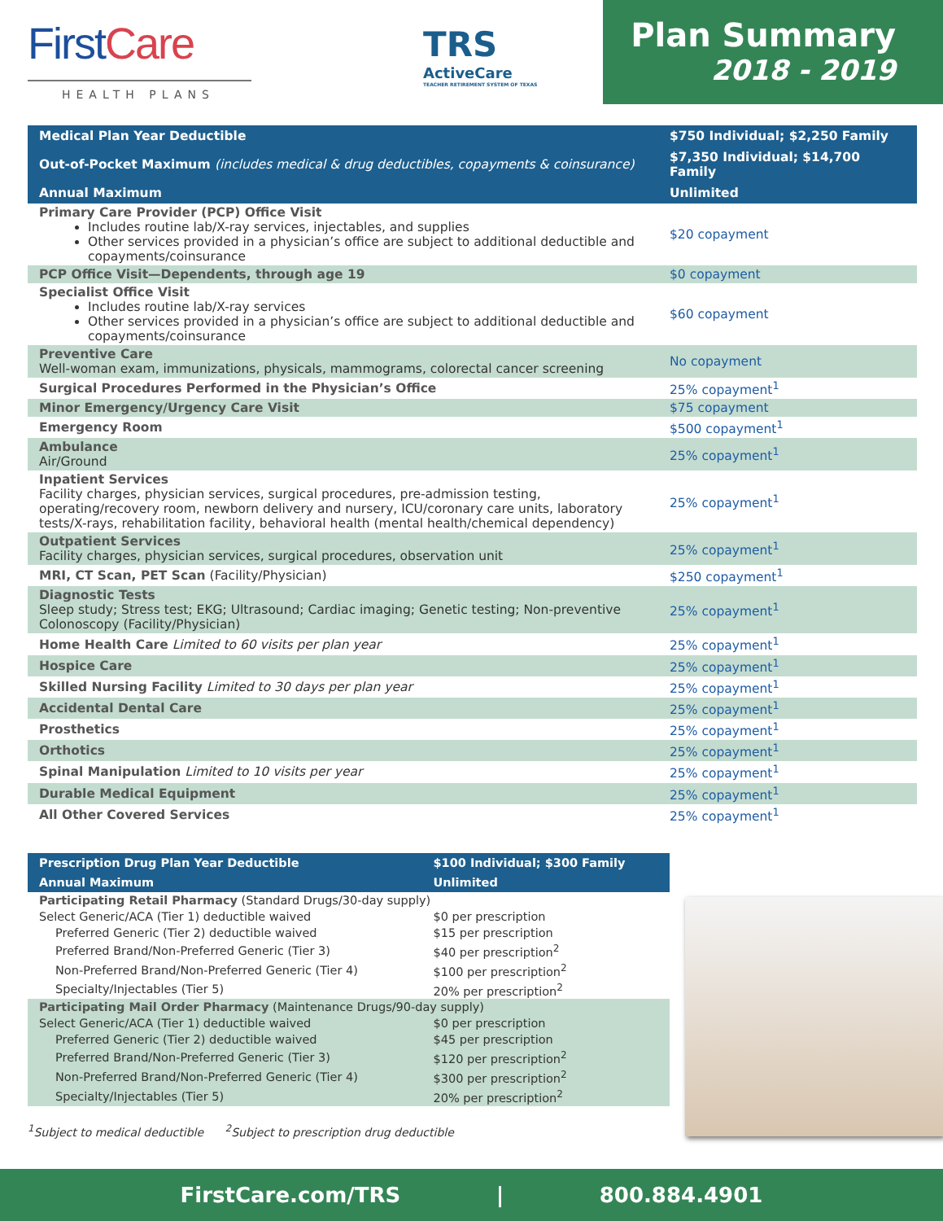First Care
HEALTH PLANS
TRS
ActiveCare
TEACHER RETIREMENT SYSTEM OF TEXAS
Plan Summary
2018 - 2019
| Medical Plan Year Deductible | $750 Individual; $2,250 Family |
| Out-of-Pocket Maximum (includes medical & drug deductibles, copayments & coinsurance) | $7,350 Individual; $14,700 Family |
| Annual Maximum | Unlimited |
| Primary Care Provider (PCP) Office Visit Includes routine lab/X-ray services, injectables, and supplies Other services provided in a physician’s office are subject to additional deductible and copayments/coinsurance | $20 copayment |
| PCP Office Visit—Dependents, through age 19 | $0 copayment |
| Specialist Office Visit Includes routine lab/X-ray services Other services provided in a physician’s office are subject to additional deductible and copayments/coinsurance | $60 copayment |
| Preventive Care Well-woman exam, immunizations, physicals, mammograms, colorectal cancer screening | No copayment |
| Surgical Procedures Performed in the Physician’s Office | 25% copayment<sup>1</sup> |
| Minor Emergency/Urgency Care Visit | $75 copayment |
| Emergency Room | $500 copayment<sup>1</sup> |
| Ambulance Air/Ground | 25% copayment<sup>1</sup> |
| Inpatient Services Facility charges, physician services, surgical procedures, pre-admission testing, operating/recovery room, newborn delivery and nursery, ICU/coronary care units, laboratory tests/X-rays, rehabilitation facility, behavioral health (mental health/chemical dependency) | 25% copayment<sup>1</sup> |
| Outpatient Services Facility charges, physician services, surgical procedures, observation unit | 25% copayment<sup>1</sup> |
| MRI, CT Scan, PET Scan (Facility/Physician) | $250 copayment<sup>1</sup> |
| Diagnostic Tests Sleep study; Stress test; EKG; Ultrasound; Cardiac imaging; Genetic testing; Non-preventive Colonoscopy (Facility/Physician) | 25% copayment<sup>1</sup> |
| Home Health Care Limited to 60 visits per plan year | 25% copayment<sup>1</sup> |
| Hospice Care | 25% copayment<sup>1</sup> |
| Skilled Nursing Facility Limited to 30 days per plan year | 25% copayment<sup>1</sup> |
| Accidental Dental Care | 25% copayment<sup>1</sup> |
| Prosthetics | 25% copayment<sup>1</sup> |
| Orthotics | 25% copayment<sup>1</sup> |
| Spinal Manipulation Limited to 10 visits per year | 25% copayment<sup>1</sup> |
| Durable Medical Equipment | 25% copayment<sup>1</sup> |
| All Other Covered Services | 25% copayment<sup>1</sup> |
| Prescription Drug Plan Year Deductible | $100 Individual; $300 Family |
| Annual Maximum | Unlimited |
| Participating Retail Pharmacy (Standard Drugs/30-day supply) | |
| Select Generic/ACA (Tier 1) deductible waived | $0 per prescription |
| Preferred Generic (Tier 2) deductible waived | $15 per prescription |
| Preferred Brand/Non-Preferred Generic (Tier 3) | $40 per prescription<sup>2</sup> |
| Non-Preferred Brand/Non-Preferred Generic (Tier 4) | $100 per prescription<sup>2</sup> |
| Specialty/Injectables (Tier 5) | 20% per prescription<sup>2</sup> |
| Participating Mail Order Pharmacy (Maintenance Drugs/90-day supply) | |
| Select Generic/ACA (Tier 1) deductible waived | $0 per prescription |
| Preferred Generic (Tier 2) deductible waived | $45 per prescription |
| Preferred Brand/Non-Preferred Generic (Tier 3) | $120 per prescription<sup>2</sup> |
| Non-Preferred Brand/Non-Preferred Generic (Tier 4) | $300 per prescription<sup>2</sup> |
| Specialty/Injectables (Tier 5) | 20% per prescription<sup>2</sup> |
<sup>1</sup> Subject to medical deductible <sup>2</sup>Subject to prescription drug deductible
FirstCare.com/TRS | 800.884.4901